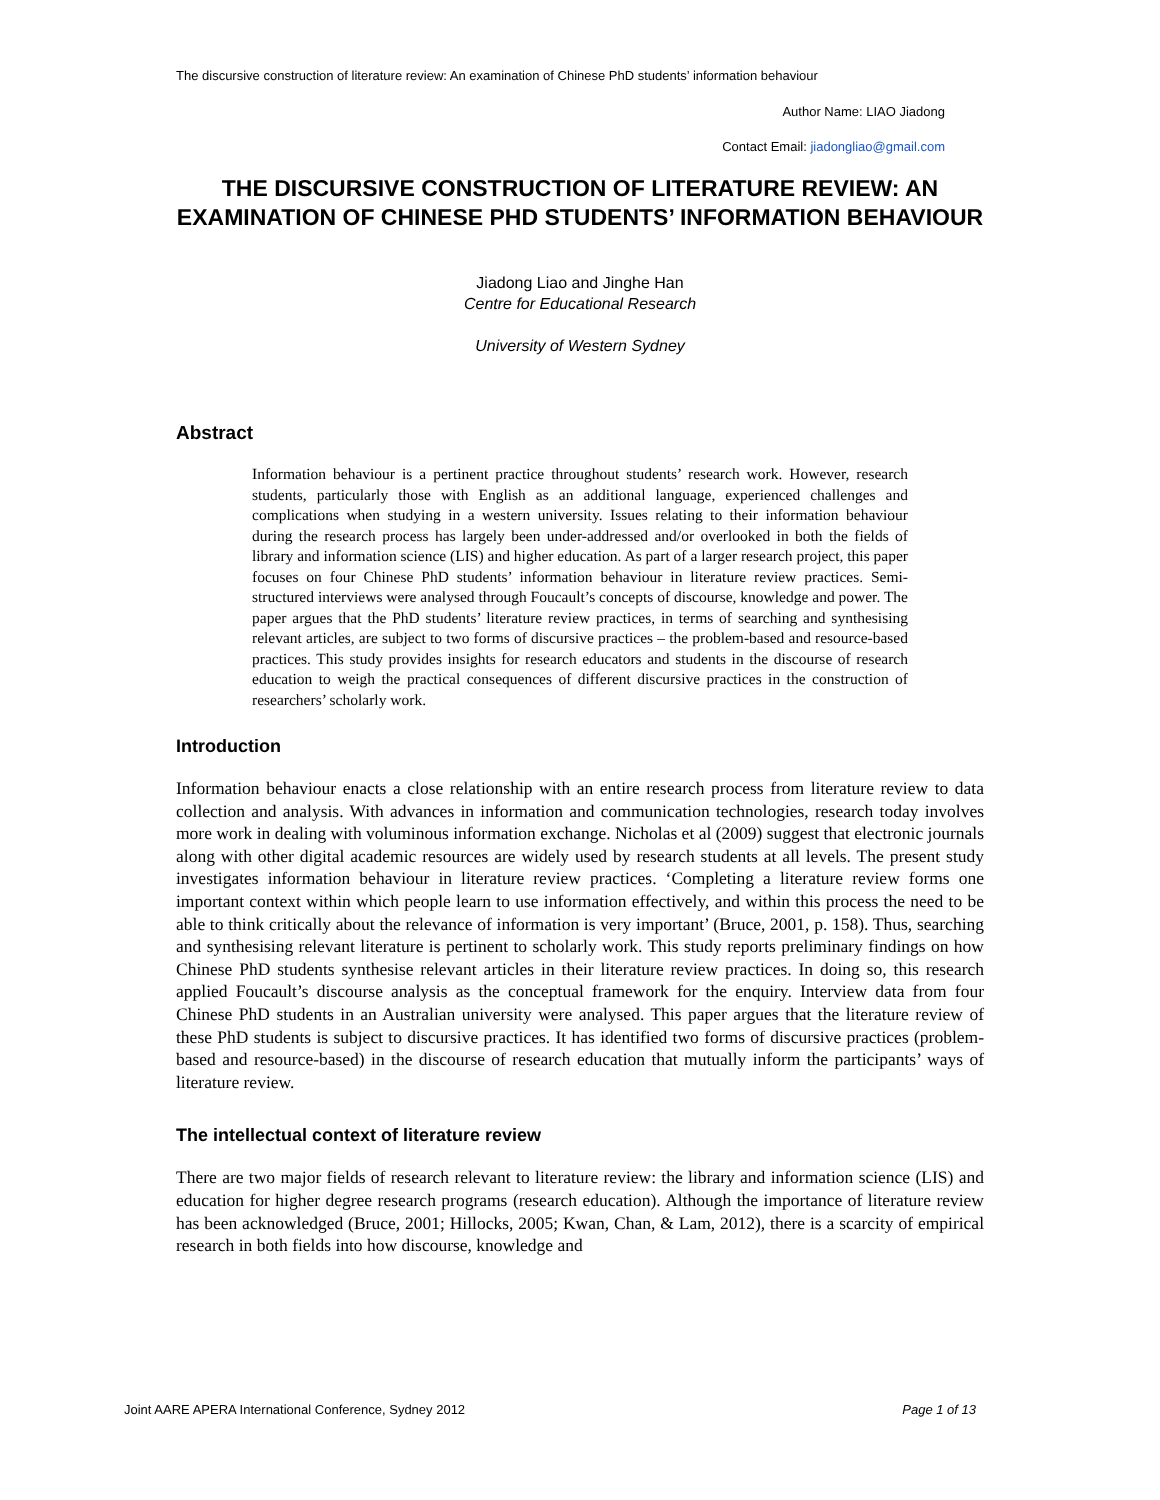The discursive construction of literature review: An examination of Chinese PhD students’ information behaviour
Author Name: LIAO Jiadong
Contact Email: jiadongliao@gmail.com
THE DISCURSIVE CONSTRUCTION OF LITERATURE REVIEW: AN EXAMINATION OF CHINESE PHD STUDENTS’ INFORMATION BEHAVIOUR
Jiadong Liao and Jinghe Han
Centre for Educational Research
University of Western Sydney
Abstract
Information behaviour is a pertinent practice throughout students’ research work. However, research students, particularly those with English as an additional language, experienced challenges and complications when studying in a western university. Issues relating to their information behaviour during the research process has largely been under-addressed and/or overlooked in both the fields of library and information science (LIS) and higher education. As part of a larger research project, this paper focuses on four Chinese PhD students’ information behaviour in literature review practices. Semi-structured interviews were analysed through Foucault’s concepts of discourse, knowledge and power. The paper argues that the PhD students’ literature review practices, in terms of searching and synthesising relevant articles, are subject to two forms of discursive practices – the problem-based and resource-based practices. This study provides insights for research educators and students in the discourse of research education to weigh the practical consequences of different discursive practices in the construction of researchers’ scholarly work.
Introduction
Information behaviour enacts a close relationship with an entire research process from literature review to data collection and analysis. With advances in information and communication technologies, research today involves more work in dealing with voluminous information exchange. Nicholas et al (2009) suggest that electronic journals along with other digital academic resources are widely used by research students at all levels. The present study investigates information behaviour in literature review practices. ‘Completing a literature review forms one important context within which people learn to use information effectively, and within this process the need to be able to think critically about the relevance of information is very important’ (Bruce, 2001, p. 158). Thus, searching and synthesising relevant literature is pertinent to scholarly work. This study reports preliminary findings on how Chinese PhD students synthesise relevant articles in their literature review practices. In doing so, this research applied Foucault’s discourse analysis as the conceptual framework for the enquiry. Interview data from four Chinese PhD students in an Australian university were analysed. This paper argues that the literature review of these PhD students is subject to discursive practices. It has identified two forms of discursive practices (problem-based and resource-based) in the discourse of research education that mutually inform the participants’ ways of literature review.
The intellectual context of literature review
There are two major fields of research relevant to literature review: the library and information science (LIS) and education for higher degree research programs (research education). Although the importance of literature review has been acknowledged (Bruce, 2001; Hillocks, 2005; Kwan, Chan, & Lam, 2012), there is a scarcity of empirical research in both fields into how discourse, knowledge and
Joint AARE APERA International Conference, Sydney 2012 Page 1 of 13